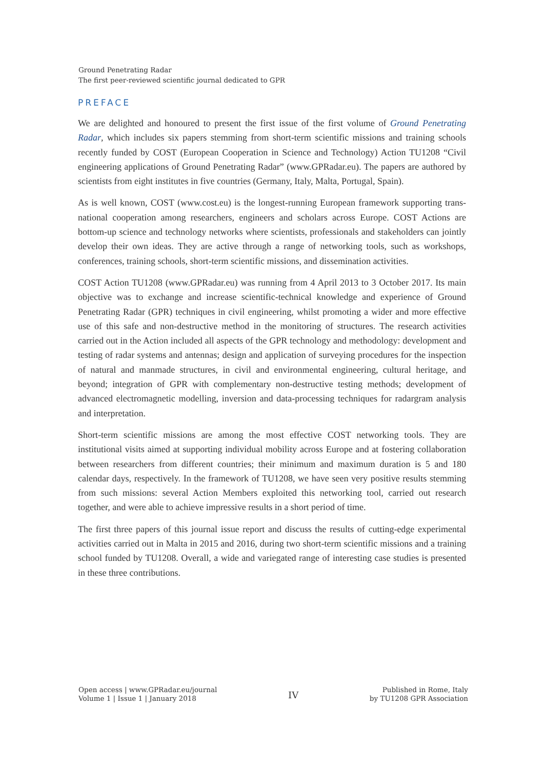Ground Penetrating Radar
The first peer-reviewed scientific journal dedicated to GPR
PREFACE
We are delighted and honoured to present the first issue of the first volume of Ground Penetrating Radar, which includes six papers stemming from short-term scientific missions and training schools recently funded by COST (European Cooperation in Science and Technology) Action TU1208 “Civil engineering applications of Ground Penetrating Radar” (www.GPRadar.eu). The papers are authored by scientists from eight institutes in five countries (Germany, Italy, Malta, Portugal, Spain).
As is well known, COST (www.cost.eu) is the longest-running European framework supporting trans-national cooperation among researchers, engineers and scholars across Europe. COST Actions are bottom-up science and technology networks where scientists, professionals and stakeholders can jointly develop their own ideas. They are active through a range of networking tools, such as workshops, conferences, training schools, short-term scientific missions, and dissemination activities.
COST Action TU1208 (www.GPRadar.eu) was running from 4 April 2013 to 3 October 2017. Its main objective was to exchange and increase scientific-technical knowledge and experience of Ground Penetrating Radar (GPR) techniques in civil engineering, whilst promoting a wider and more effective use of this safe and non-destructive method in the monitoring of structures. The research activities carried out in the Action included all aspects of the GPR technology and methodology: development and testing of radar systems and antennas; design and application of surveying procedures for the inspection of natural and manmade structures, in civil and environmental engineering, cultural heritage, and beyond; integration of GPR with complementary non-destructive testing methods; development of advanced electromagnetic modelling, inversion and data-processing techniques for radargram analysis and interpretation.
Short-term scientific missions are among the most effective COST networking tools. They are institutional visits aimed at supporting individual mobility across Europe and at fostering collaboration between researchers from different countries; their minimum and maximum duration is 5 and 180 calendar days, respectively. In the framework of TU1208, we have seen very positive results stemming from such missions: several Action Members exploited this networking tool, carried out research together, and were able to achieve impressive results in a short period of time.
The first three papers of this journal issue report and discuss the results of cutting-edge experimental activities carried out in Malta in 2015 and 2016, during two short-term scientific missions and a training school funded by TU1208. Overall, a wide and variegated range of interesting case studies is presented in these three contributions.
Open access | www.GPRadar.eu/journal
Volume 1 | Issue 1 | January 2018
IV
Published in Rome, Italy
by TU1208 GPR Association